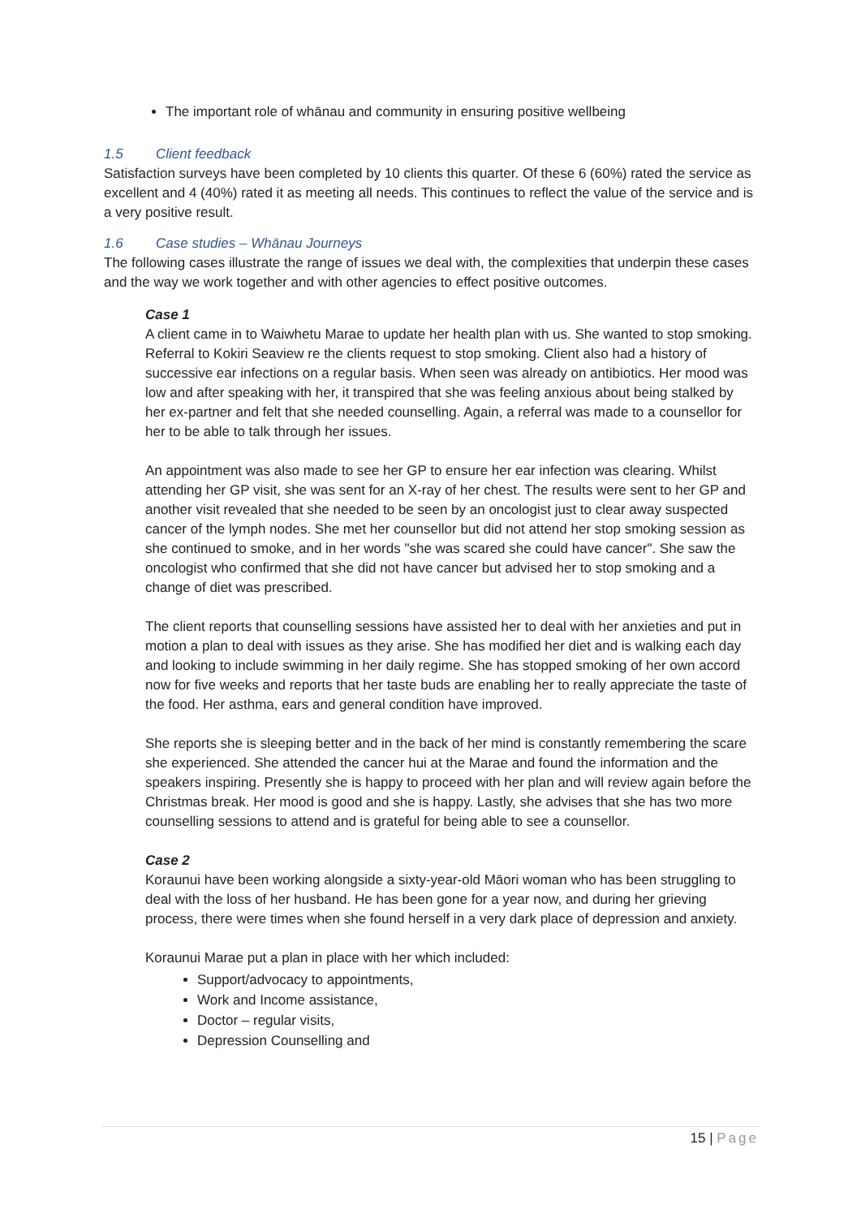The important role of whānau and community in ensuring positive wellbeing
1.5 Client feedback
Satisfaction surveys have been completed by 10 clients this quarter. Of these 6 (60%) rated the service as excellent and 4 (40%) rated it as meeting all needs. This continues to reflect the value of the service and is a very positive result.
1.6 Case studies – Whānau Journeys
The following cases illustrate the range of issues we deal with, the complexities that underpin these cases and the way we work together and with other agencies to effect positive outcomes.
Case 1
A client came in to Waiwhetu Marae to update her health plan with us. She wanted to stop smoking. Referral to Kokiri Seaview re the clients request to stop smoking. Client also had a history of successive ear infections on a regular basis. When seen was already on antibiotics. Her mood was low and after speaking with her, it transpired that she was feeling anxious about being stalked by her ex-partner and felt that she needed counselling. Again, a referral was made to a counsellor for her to be able to talk through her issues.
An appointment was also made to see her GP to ensure her ear infection was clearing. Whilst attending her GP visit, she was sent for an X-ray of her chest. The results were sent to her GP and another visit revealed that she needed to be seen by an oncologist just to clear away suspected cancer of the lymph nodes. She met her counsellor but did not attend her stop smoking session as she continued to smoke, and in her words "she was scared she could have cancer". She saw the oncologist who confirmed that she did not have cancer but advised her to stop smoking and a change of diet was prescribed.
The client reports that counselling sessions have assisted her to deal with her anxieties and put in motion a plan to deal with issues as they arise. She has modified her diet and is walking each day and looking to include swimming in her daily regime. She has stopped smoking of her own accord now for five weeks and reports that her taste buds are enabling her to really appreciate the taste of the food. Her asthma, ears and general condition have improved.
She reports she is sleeping better and in the back of her mind is constantly remembering the scare she experienced. She attended the cancer hui at the Marae and found the information and the speakers inspiring. Presently she is happy to proceed with her plan and will review again before the Christmas break. Her mood is good and she is happy. Lastly, she advises that she has two more counselling sessions to attend and is grateful for being able to see a counsellor.
Case 2
Koraunui have been working alongside a sixty-year-old Māori woman who has been struggling to deal with the loss of her husband. He has been gone for a year now, and during her grieving process, there were times when she found herself in a very dark place of depression and anxiety.
Koraunui Marae put a plan in place with her which included:
Support/advocacy to appointments,
Work and Income assistance,
Doctor – regular visits,
Depression Counselling and
15 | Page